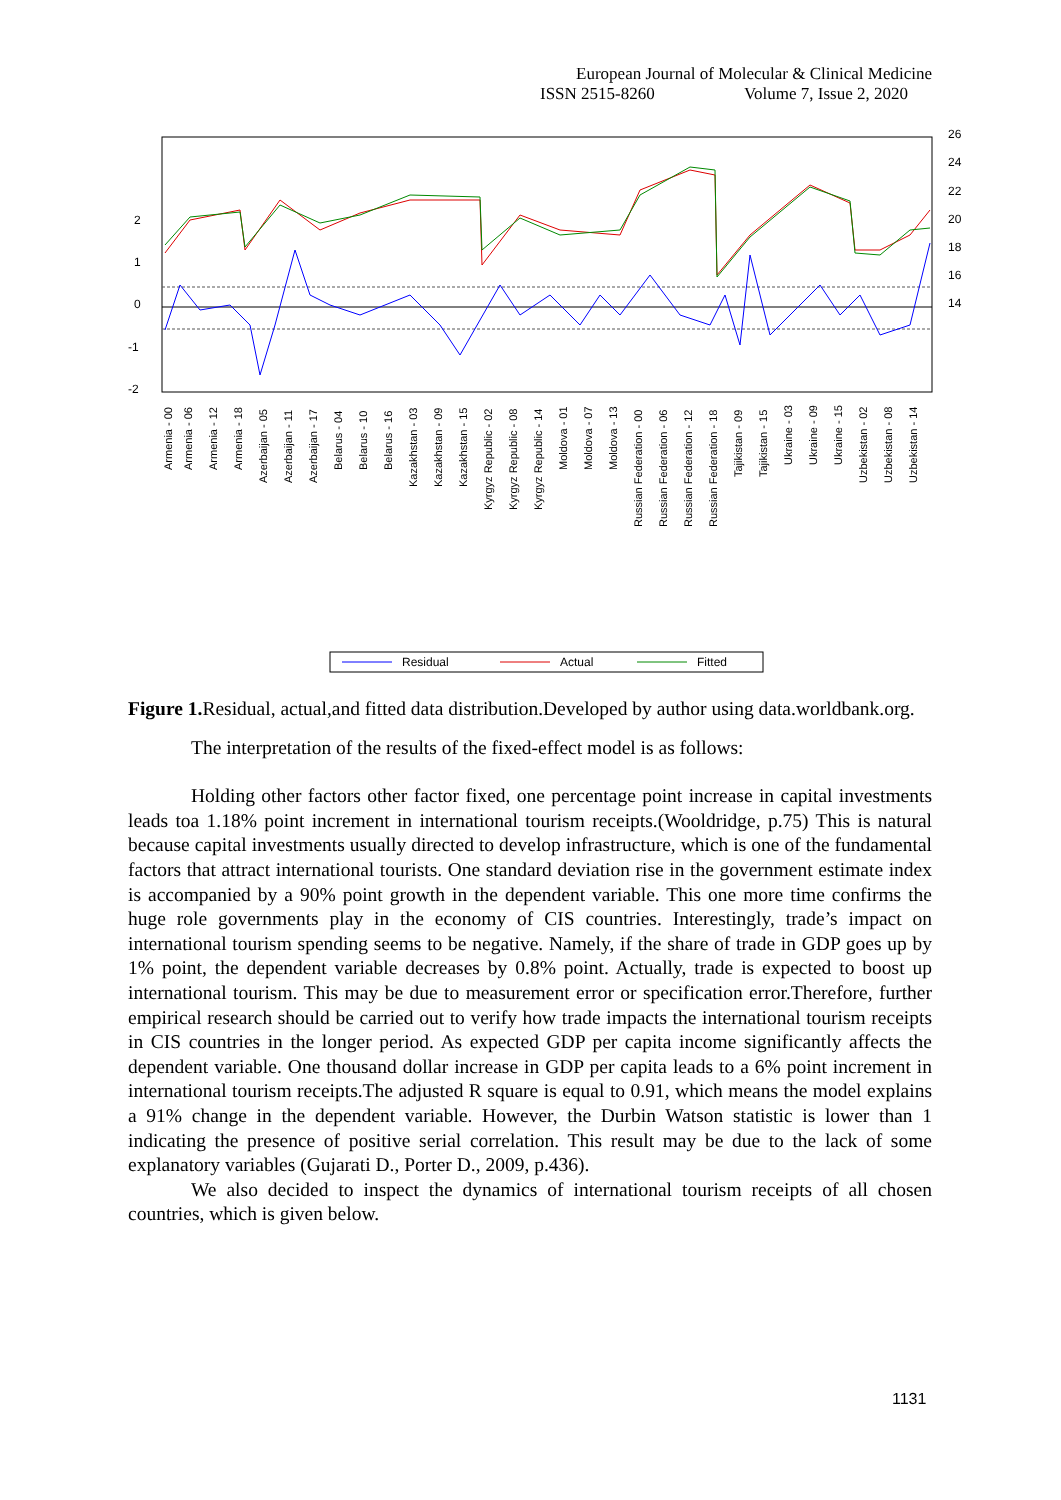European Journal of Molecular & Clinical Medicine
ISSN 2515-8260 Volume 7, Issue 2, 2020
2
1
0
-1
-2
26
24
22
20
18
16
14
Armenia - 00
Armenia - 06
Armenia - 12
Armenia - 18
Azerbaijan - 05
Azerbaijan - 11
Azerbaijan - 17
Belarus - 04
Belarus - 10
Belarus - 16
Kazakhstan - 03
Kazakhstan - 09
Kazakhstan - 15
Kyrgyz Republic - 02
Kyrgyz Republic - 08
Kyrgyz Republic - 14
Moldova - 01
Moldova - 07
Moldova - 13
Russian Federation - 00
Russian Federation - 06
Russian Federation - 12
Russian Federation - 18
Tajikistan - 09
Tajikistan - 15
Ukraine - 03
Ukraine - 09
Ukraine - 15
Uzbekistan - 02
Uzbekistan - 08
Uzbekistan - 14
Residual
Actual
Fitted
Figure 1. Residual, actual,and fitted data distribution.Developed by author using data.worldbank.org.
The interpretation of the results of the fixed-effect model is as follows:
Holding other factors other factor fixed, one percentage point increase in capital investments leads toa 1.18% point increment in international tourism receipts.(Wooldridge, p.75) This is natural because capital investments usually directed to develop infrastructure, which is one of the fundamental factors that attract international tourists. One standard deviation rise in the government estimate index is accompanied by a 90% point growth in the dependent variable. This one more time confirms the huge role governments play in the economy of CIS countries. Interestingly, trade’s impact on international tourism spending seems to be negative. Namely, if the share of trade in GDP goes up by 1% point, the dependent variable decreases by 0.8% point. Actually, trade is expected to boost up international tourism. This may be due to measurement error or specification error.Therefore, further empirical research should be carried out to verify how trade impacts the international tourism receipts in CIS countries in the longer period. As expected GDP per capita income significantly affects the dependent variable. One thousand dollar increase in GDP per capita leads to a 6% point increment in international tourism receipts.The adjusted R square is equal to 0.91, which means the model explains a 91% change in the dependent variable. However, the Durbin Watson statistic is lower than 1 indicating the presence of positive serial correlation. This result may be due to the lack of some explanatory variables (Gujarati D., Porter D., 2009, p.436).
We also decided to inspect the dynamics of international tourism receipts of all chosen countries, which is given below.
1131